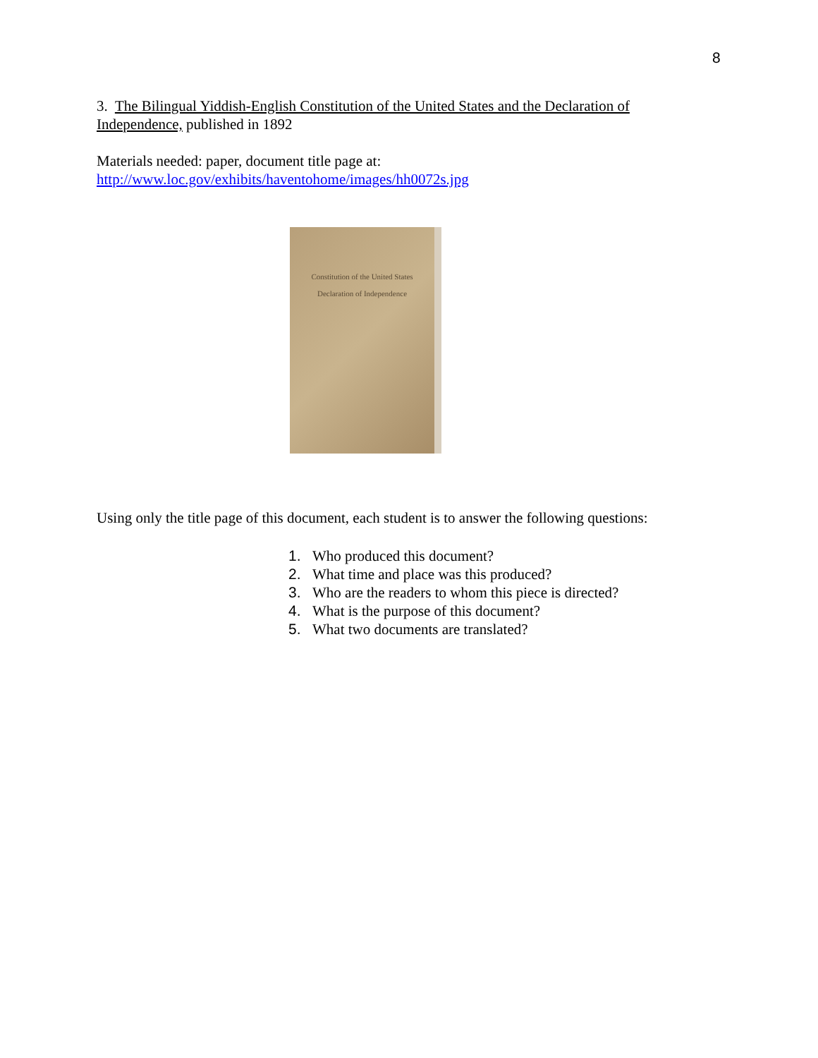8
3. The Bilingual Yiddish-English Constitution of the United States and the Declaration of Independence, published in 1892
Materials needed: paper, document title page at:
http://www.loc.gov/exhibits/haventohome/images/hh0072s.jpg
Constitution of the United States
Declaration of Independence
Using only the title page of this document, each student is to answer the following questions:
1. Who produced this document?
2. What time and place was this produced?
3. Who are the readers to whom this piece is directed?
4. What is the purpose of this document?
5. What two documents are translated?